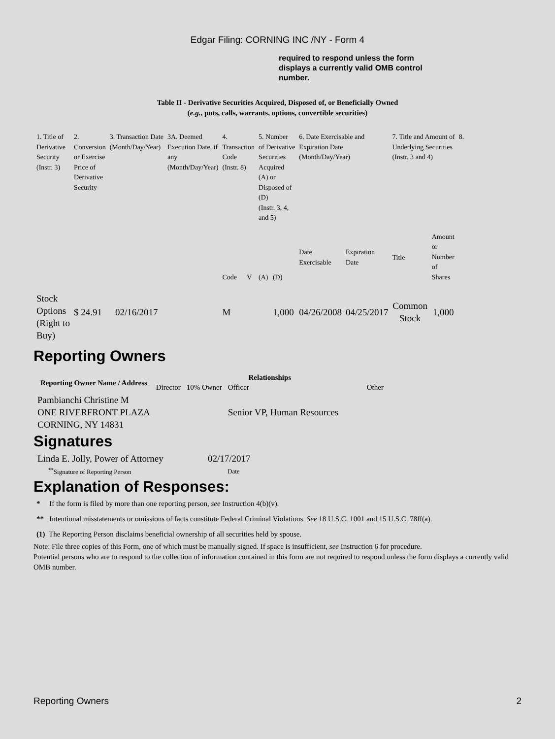Edgar Filing: CORNING INC /NY - Form 4
required to respond unless the form displays a currently valid OMB control number.
Table II - Derivative Securities Acquired, Disposed of, or Beneficially Owned
(e.g., puts, calls, warrants, options, convertible securities)
| 1. Title of Derivative Security (Instr. 3) | 2. Conversion or Exercise Price of Derivative Security | 3. Transaction Date (Month/Day/Year) | 3A. Deemed Execution Date, if any (Month/Day/Year) | 4. Transaction Code (Instr. 8) | | 5. Number of Derivative Securities Acquired (A) or Disposed of (D) (Instr. 3, 4, and 5) | | 6. Date Exercisable and Expiration Date (Month/Day/Year) | | 7. Title and Amount of Underlying Securities (Instr. 3 and 4) | | 8. |
| | | | | Code | V | (A) | (D) | Date Exercisable | Expiration Date | Title | Amount or Number of Shares | |
| Stock Options (Right to Buy) | $ 24.91 | 02/16/2017 | | M | | | 1,000 | 04/26/2008 | 04/25/2017 | Common Stock | 1,000 | |
Reporting Owners
| Reporting Owner Name / Address | Relationships | | | |
| --- | --- | --- | --- | --- |
| | Director | 10% Owner | Officer | Other |
| Pambianchi Christine M ONE RIVERFRONT PLAZA CORNING, NY 14831 | | | Senior VP, Human Resources | |
Signatures
| Linda E. Jolly, Power of Attorney | 02/17/2017 |
| <sup>**</sup> Signature of Reporting Person | Date |
Explanation of Responses:
* If the form is filed by more than one reporting person, see Instruction 4(b)(v).
** Intentional misstatements or omissions of facts constitute Federal Criminal Violations. See 18 U.S.C. 1001 and 15 U.S.C. 78ff(a).
(1) The Reporting Person disclaims beneficial ownership of all securities held by spouse.
Note: File three copies of this Form, one of which must be manually signed. If space is insufficient, see Instruction 6 for procedure.
Potential persons who are to respond to the collection of information contained in this form are not required to respond unless the form displays a currently valid OMB number.
Reporting Owners 2